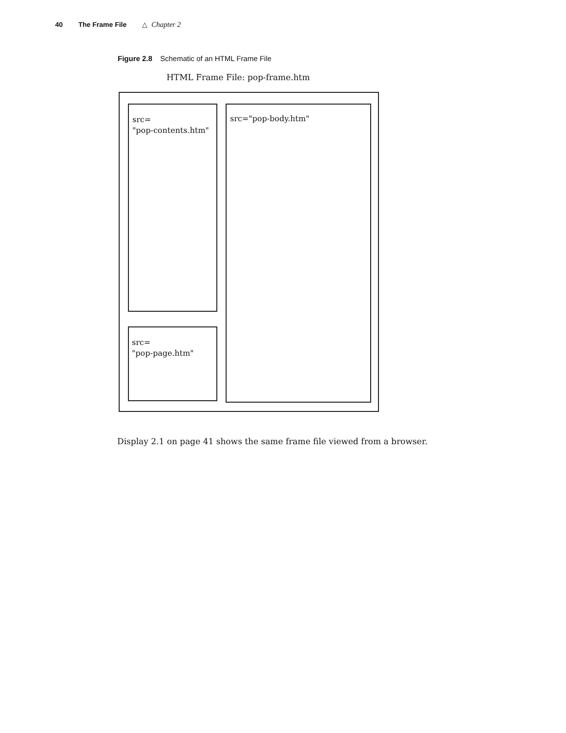40 The Frame File △ Chapter 2
Figure 2.8 Schematic of an HTML Frame File
HTML Frame File: pop-frame.htm
src=
"pop-contents.htm"
src=
"pop-page.htm"
src="pop-body.htm"
Display 2.1 on page 41 shows the same frame file viewed from a browser.